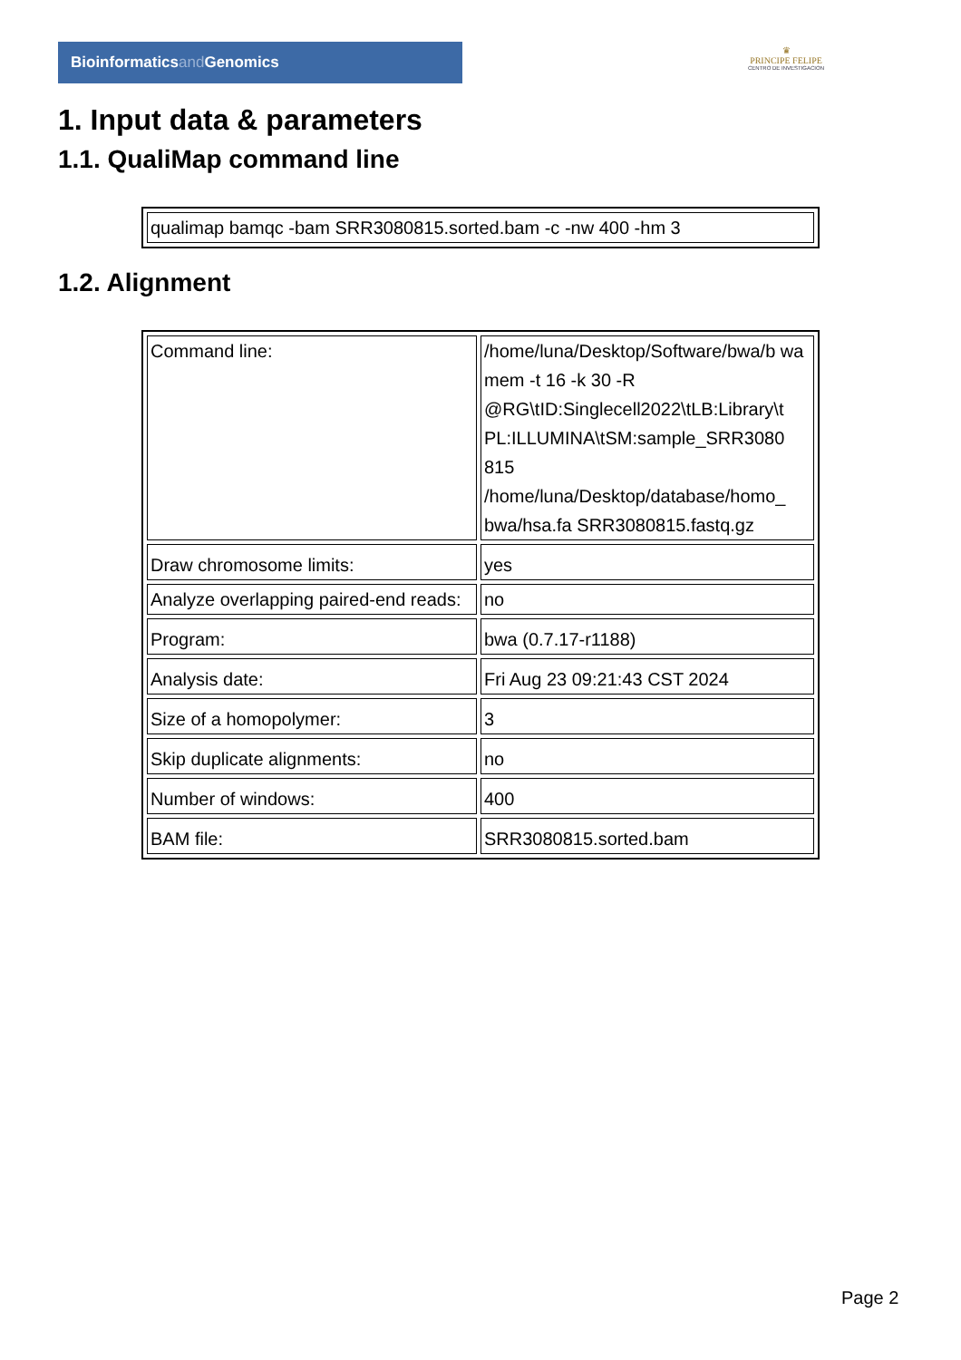Bioinformaticsand Genomics
♛
PRINCIPE FELIPE
CENTRO DE INVESTIGACION
1. Input data & parameters
1.1. QualiMap command line
| qualimap bamqc -bam SRR3080815.sorted.bam -c -nw 400 -hm 3 |
1.2. Alignment
| Command line: | /home/luna/Desktop/Software/bwa/b wa mem -t 16 -k 30 -R @RG\tID:Singlecell2022\tLB:Library\t PL:ILLUMINA\tSM:sample_SRR3080 815 /home/luna/Desktop/database/homo_ bwa/hsa.fa SRR3080815.fastq.gz |
| Draw chromosome limits: | yes |
| Analyze overlapping paired-end reads: | no |
| Program: | bwa (0.7.17-r1188) |
| Analysis date: | Fri Aug 23 09:21:43 CST 2024 |
| Size of a homopolymer: | 3 |
| Skip duplicate alignments: | no |
| Number of windows: | 400 |
| BAM file: | SRR3080815.sorted.bam |
Page 2